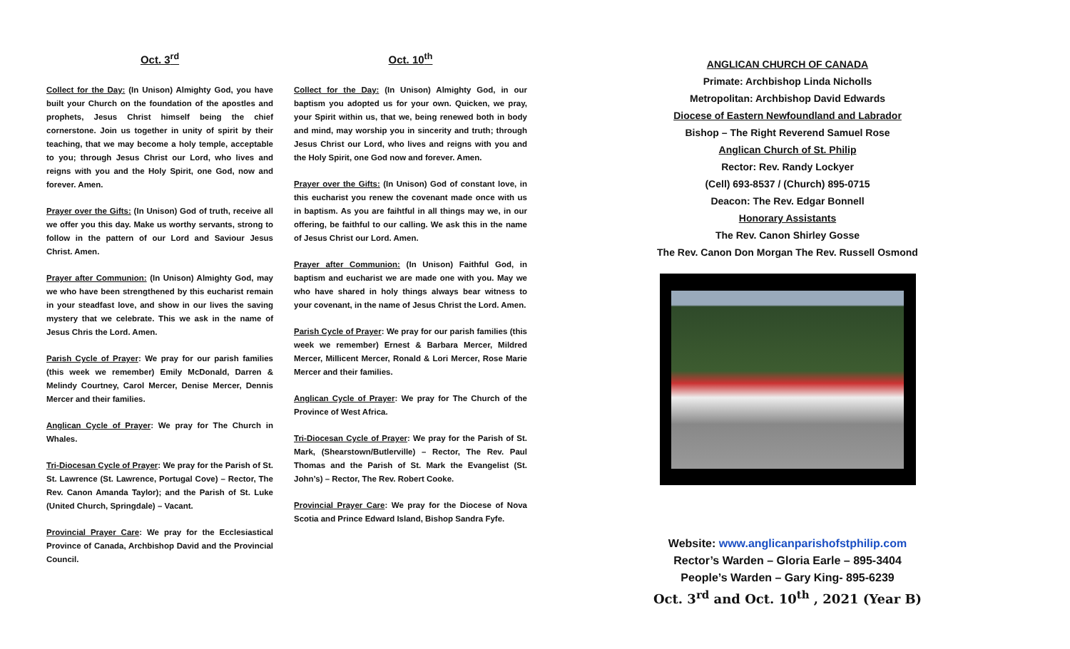Oct. 3<sup>rd</sup>
Collect for the Day: (In Unison) Almighty God, you have built your Church on the foundation of the apostles and prophets, Jesus Christ himself being the chief cornerstone. Join us together in unity of spirit by their teaching, that we may become a holy temple, acceptable to you; through Jesus Christ our Lord, who lives and reigns with you and the Holy Spirit, one God, now and forever. Amen.
Prayer over the Gifts: (In Unison) God of truth, receive all we offer you this day. Make us worthy servants, strong to follow in the pattern of our Lord and Saviour Jesus Christ. Amen.
Prayer after Communion: (In Unison) Almighty God, may we who have been strengthened by this eucharist remain in your steadfast love, and show in our lives the saving mystery that we celebrate. This we ask in the name of Jesus Chris the Lord. Amen.
Parish Cycle of Prayer: We pray for our parish families (this week we remember) Emily McDonald, Darren & Melindy Courtney, Carol Mercer, Denise Mercer, Dennis Mercer and their families.
Anglican Cycle of Prayer: We pray for The Church in Whales.
Tri-Diocesan Cycle of Prayer: We pray for the Parish of St. St. Lawrence (St. Lawrence, Portugal Cove) – Rector, The Rev. Canon Amanda Taylor); and the Parish of St. Luke (United Church, Springdale) – Vacant.
Provincial Prayer Care: We pray for the Ecclesiastical Province of Canada, Archbishop David and the Provincial Council.
Oct. 10<sup>th</sup>
Collect for the Day: (In Unison) Almighty God, in our baptism you adopted us for your own. Quicken, we pray, your Spirit within us, that we, being renewed both in body and mind, may worship you in sincerity and truth; through Jesus Christ our Lord, who lives and reigns with you and the Holy Spirit, one God now and forever. Amen.
Prayer over the Gifts: (In Unison) God of constant love, in this eucharist you renew the covenant made once with us in baptism. As you are faihtful in all things may we, in our offering, be faithful to our calling. We ask this in the name of Jesus Christ our Lord. Amen.
Prayer after Communion: (In Unison) Faithful God, in baptism and eucharist we are made one with you. May we who have shared in holy things always bear witness to your covenant, in the name of Jesus Christ the Lord. Amen.
Parish Cycle of Prayer: We pray for our parish families (this week we remember) Ernest & Barbara Mercer, Mildred Mercer, Millicent Mercer, Ronald & Lori Mercer, Rose Marie Mercer and their families.
Anglican Cycle of Prayer: We pray for The Church of the Province of West Africa.
Tri-Diocesan Cycle of Prayer: We pray for the Parish of St. Mark, (Shearstown/Butlerville) – Rector, The Rev. Paul Thomas and the Parish of St. Mark the Evangelist (St. John’s) – Rector, The Rev. Robert Cooke.
Provincial Prayer Care: We pray for the Diocese of Nova Scotia and Prince Edward Island, Bishop Sandra Fyfe.
ANGLICAN CHURCH OF CANADA
Primate: Archbishop Linda Nicholls
Metropolitan: Archbishop David Edwards
Diocese of Eastern Newfoundland and Labrador
Bishop – The Right Reverend Samuel Rose
Anglican Church of St. Philip
Rector: Rev. Randy Lockyer
(Cell) 693-8537 / (Church) 895-0715
Deacon: The Rev. Edgar Bonnell
Honorary Assistants
The Rev. Canon Shirley Gosse
The Rev. Canon Don Morgan The Rev. Russell Osmond
Website: www.anglicanparishofstphilip.com
Rector’s Warden – Gloria Earle – 895-3404
People’s Warden – Gary King- 895-6239
Oct. 3<sup>rd</sup> and Oct. 10<sup>th</sup> , 2021 (Year B)